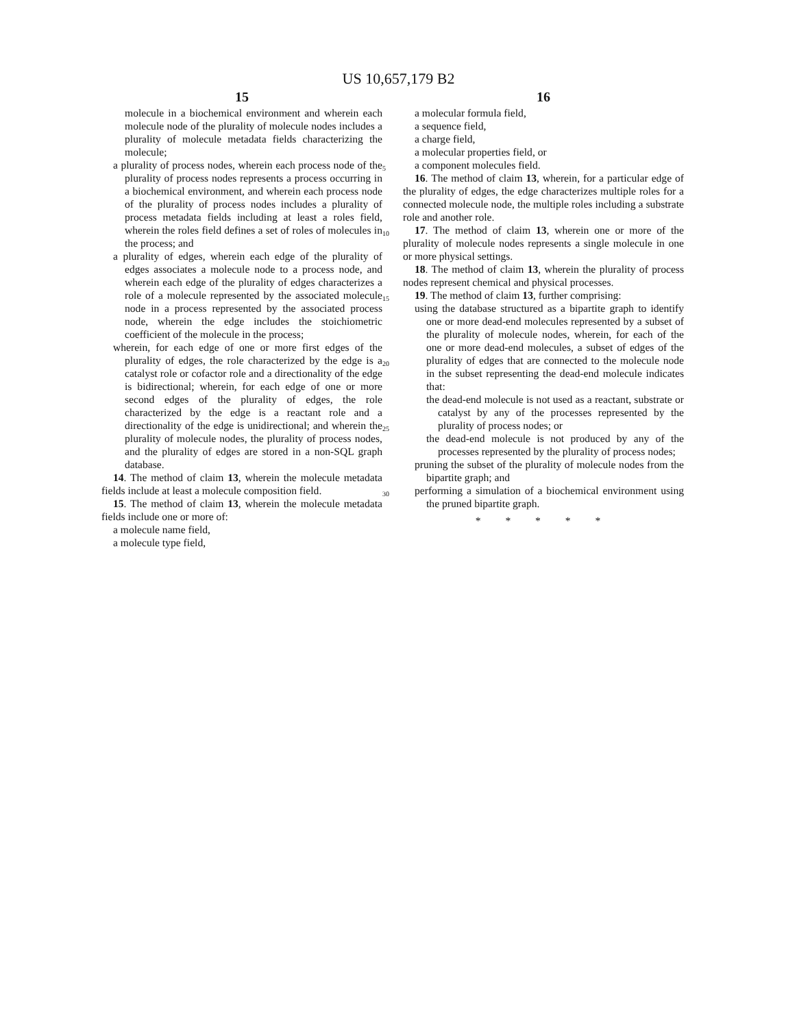US 10,657,179 B2
15
molecule in a biochemical environment and wherein each molecule node of the plurality of molecule nodes includes a plurality of molecule metadata fields characterizing the molecule;
a plurality of process nodes, wherein each process node of the plurality of process nodes represents a process occurring in a biochemical environment, and wherein each process node of the plurality of process nodes includes a plurality of process metadata fields including at least a roles field, wherein the roles field defines a set of roles of molecules in the process; and
a plurality of edges, wherein each edge of the plurality of edges associates a molecule node to a process node, and wherein each edge of the plurality of edges characterizes a role of a molecule represented by the associated molecule node in a process represented by the associated process node, wherein the edge includes the stoichiometric coefficient of the molecule in the process;
wherein, for each edge of one or more first edges of the plurality of edges, the role characterized by the edge is a catalyst role or cofactor role and a directionality of the edge is bidirectional; wherein, for each edge of one or more second edges of the plurality of edges, the role characterized by the edge is a reactant role and a directionality of the edge is unidirectional; and wherein the plurality of molecule nodes, the plurality of process nodes, and the plurality of edges are stored in a non-SQL graph database.
14. The method of claim 13, wherein the molecule metadata fields include at least a molecule composition field.
15. The method of claim 13, wherein the molecule metadata fields include one or more of:
a molecule name field,
a molecule type field,
5
10
15
20
25
30
16
a molecular formula field,
a sequence field,
a charge field,
a molecular properties field, or
a component molecules field.
16. The method of claim 13, wherein, for a particular edge of the plurality of edges, the edge characterizes multiple roles for a connected molecule node, the multiple roles including a substrate role and another role.
17. The method of claim 13, wherein one or more of the plurality of molecule nodes represents a single molecule in one or more physical settings.
18. The method of claim 13, wherein the plurality of process nodes represent chemical and physical processes.
19. The method of claim 13, further comprising:
using the database structured as a bipartite graph to identify one or more dead-end molecules represented by a subset of the plurality of molecule nodes, wherein, for each of the one or more dead-end molecules, a subset of edges of the plurality of edges that are connected to the molecule node in the subset representing the dead-end molecule indicates that:
the dead-end molecule is not used as a reactant, substrate or catalyst by any of the processes represented by the plurality of process nodes; or
the dead-end molecule is not produced by any of the processes represented by the plurality of process nodes;
pruning the subset of the plurality of molecule nodes from the bipartite graph; and
performing a simulation of a biochemical environment using the pruned bipartite graph.
* * * * *